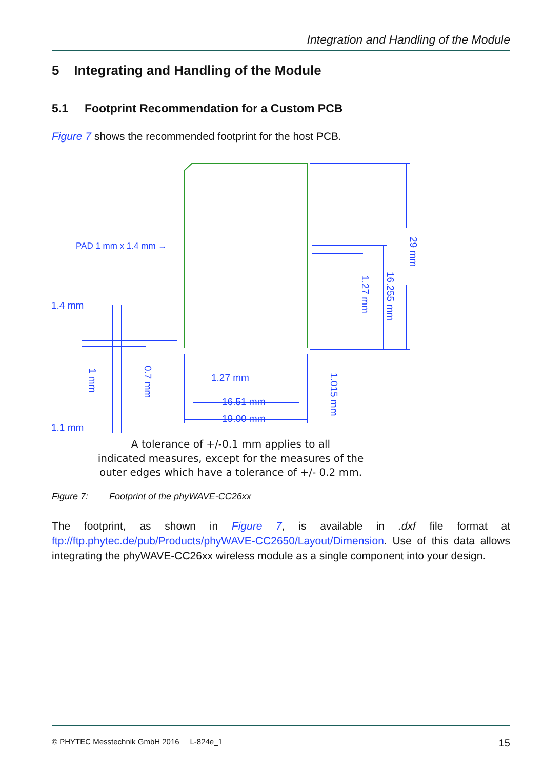Integration and Handling of the Module
5 Integrating and Handling of the Module
5.1 Footprint Recommendation for a Custom PCB
Figure 7 shows the recommended footprint for the host PCB.
PAD 1 mm x 1.4 mm →
1.4 mm
1.1 mm
1.27 mm
16.51 mm
19.00 mm
29 mm
16.255 mm
1.27 mm
1.015 mm
0.7 mm
1 mm
A tolerance of +/-0.1 mm applies to all
indicated measures, except for the measures of the
outer edges which have a tolerance of +/- 0.2 mm.
Figure 7: Footprint of the phyWAVE-CC26xx
The footprint, as shown in Figure 7, is available in .dxf file format at ftp://ftp.phytec.de/pub/Products/phyWAVE-CC2650/Layout/Dimension. Use of this data allows integrating the phyWAVE-CC26xx wireless module as a single component into your design.
© PHYTEC Messtechnik GmbH 2016 L-824e_1 15